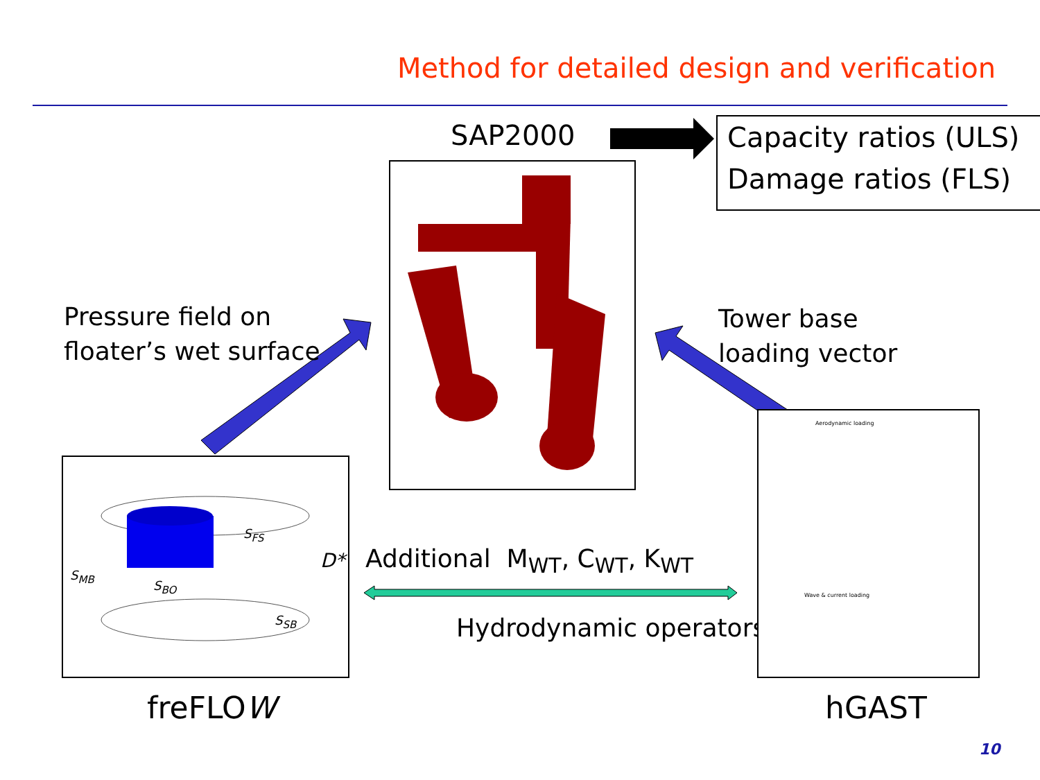Method for detailed design and verification
SAP2000
Capacity ratios (ULS)
Damage ratios (FLS)
Pressure field on
floater’s wet surface
Tower base
loading vector
S<sub>MB</sub>
S<sub>BO</sub>
S<sub>SB</sub>
S<sub>FS</sub>
D* Additional M<sub>WT</sub>, C<sub>WT</sub>, K<sub>WT</sub>
Hydrodynamic operators
Aerodynamic loading
Wave & current loading
freFLOW hGAST
10